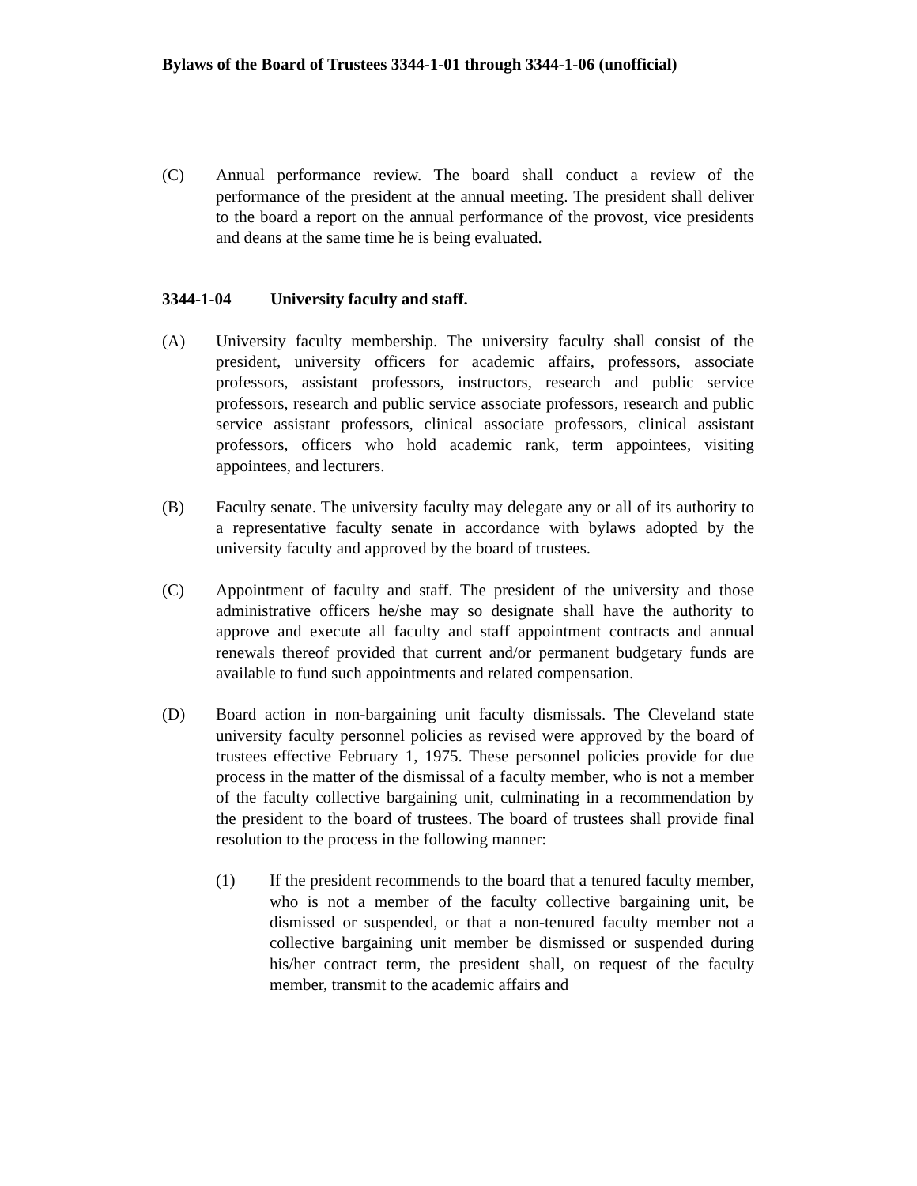Bylaws of the Board of Trustees 3344-1-01 through 3344-1-06 (unofficial)
(C) Annual performance review. The board shall conduct a review of the performance of the president at the annual meeting. The president shall deliver to the board a report on the annual performance of the provost, vice presidents and deans at the same time he is being evaluated.
3344-1-04 University faculty and staff.
(A) University faculty membership. The university faculty shall consist of the president, university officers for academic affairs, professors, associate professors, assistant professors, instructors, research and public service professors, research and public service associate professors, research and public service assistant professors, clinical associate professors, clinical assistant professors, officers who hold academic rank, term appointees, visiting appointees, and lecturers.
(B) Faculty senate. The university faculty may delegate any or all of its authority to a representative faculty senate in accordance with bylaws adopted by the university faculty and approved by the board of trustees.
(C) Appointment of faculty and staff. The president of the university and those administrative officers he/she may so designate shall have the authority to approve and execute all faculty and staff appointment contracts and annual renewals thereof provided that current and/or permanent budgetary funds are available to fund such appointments and related compensation.
(D) Board action in non-bargaining unit faculty dismissals. The Cleveland state university faculty personnel policies as revised were approved by the board of trustees effective February 1, 1975. These personnel policies provide for due process in the matter of the dismissal of a faculty member, who is not a member of the faculty collective bargaining unit, culminating in a recommendation by the president to the board of trustees. The board of trustees shall provide final resolution to the process in the following manner:
(1) If the president recommends to the board that a tenured faculty member, who is not a member of the faculty collective bargaining unit, be dismissed or suspended, or that a non-tenured faculty member not a collective bargaining unit member be dismissed or suspended during his/her contract term, the president shall, on request of the faculty member, transmit to the academic affairs and